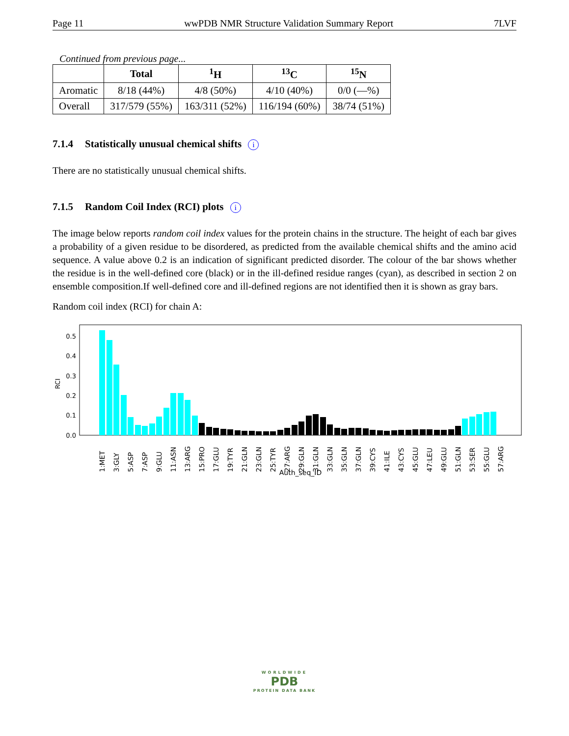Page 11 wwPDB NMR Structure Validation Summary Report 7LVF
Continued from previous page...
| | Total | <sup>1</sup>H | <sup>13</sup>C | <sup>15</sup>N |
| --- | --- | --- | --- | --- |
| Aromatic | 8/18 (44%) | 4/8 (50%) | 4/10 (40%) | 0/0 (—%) |
| Overall | 317/579 (55%) | 163/311 (52%) | 116/194 (60%) | 38/74 (51%) |
7.1.4 Statistically unusual chemical shifts i
There are no statistically unusual chemical shifts.
7.1.5 Random Coil Index (RCI) plots i
The image below reports random coil index values for the protein chains in the structure. The height of each bar gives a probability of a given residue to be disordered, as predicted from the available chemical shifts and the amino acid sequence. A value above 0.2 is an indication of significant predicted disorder. The colour of the bar shows whether the residue is in the well-defined core (black) or in the ill-defined residue ranges (cyan), as described in section 2 on ensemble composition.If well-defined core and ill-defined regions are not identified then it is shown as gray bars.
Random coil index (RCI) for chain A:
0.0
0.1
0.2
0.3
0.4
0.5
RCI
1:MET
3:GLY
5:ASP
7:ASP
9:GLU
11:ASN
13:ARG
15:PRO
17:GLU
19:TYR
21:GLN
23:GLN
25:TYR
27:ARG
29:GLN
31:GLN
33:GLN
35:GLN
37:GLN
39:CYS
41:ILE
43:CYS
45:GLU
47:LEU
49:GLU
51:GLN
53:SER
55:GLU
57:ARG
Auth_seq_ID
WORLDWIDE
PDB
PROTEIN DATA BANK